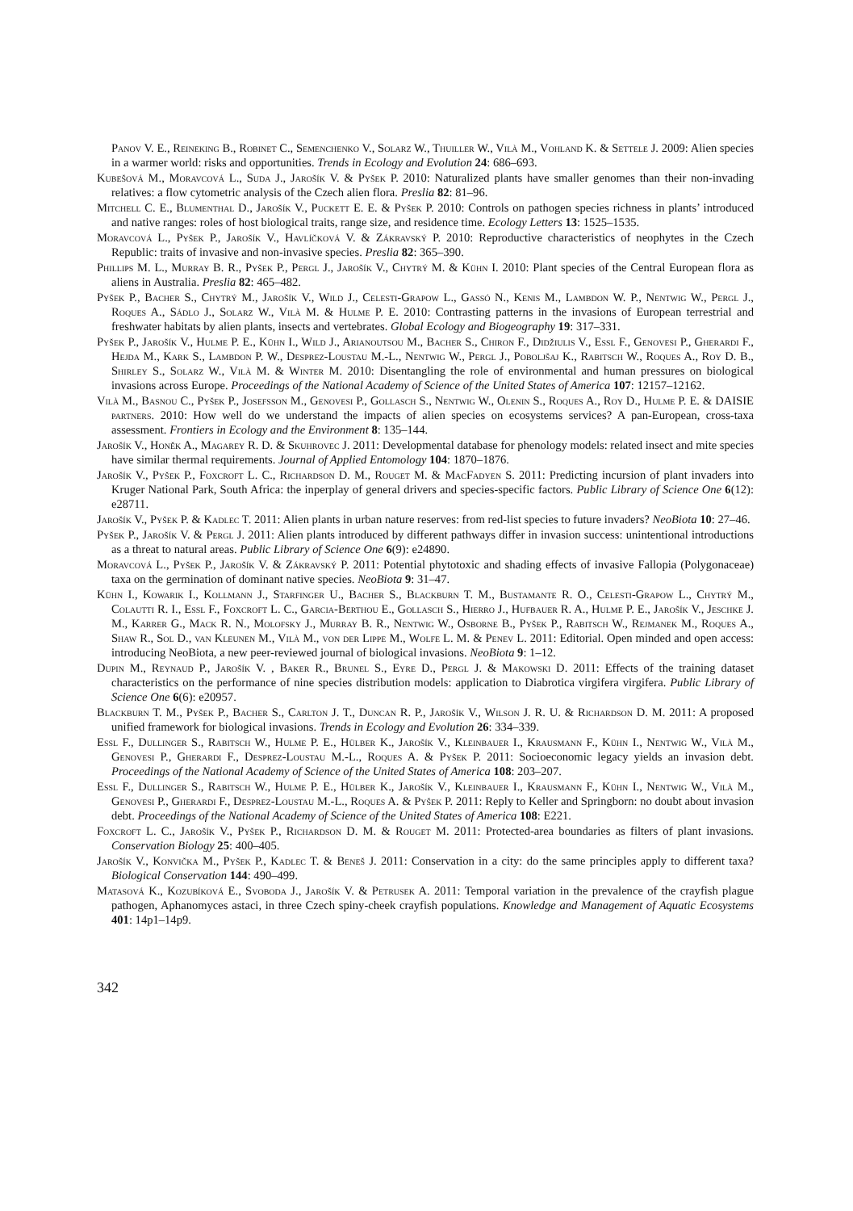Panov V. E., Reineking B., Robinet C., Semenchenko V., Solarz W., Thuiller W., Vilà M., Vohland K. & Settele J. 2009: Alien species in a warmer world: risks and opportunities. Trends in Ecology and Evolution 24: 686–693.
Kubešová M., Moravcová L., Suda J., Jarošík V. & Pyšek P. 2010: Naturalized plants have smaller genomes than their non-invading relatives: a flow cytometric analysis of the Czech alien flora. Preslia 82: 81–96.
Mitchell C. E., Blumenthal D., Jarošík V., Puckett E. E. & Pyšek P. 2010: Controls on pathogen species richness in plants’ introduced and native ranges: roles of host biological traits, range size, and residence time. Ecology Letters 13: 1525–1535.
Moravcová L., Pyšek P., Jarošík V., Havlíčková V. & Zákravský P. 2010: Reproductive characteristics of neophytes in the Czech Republic: traits of invasive and non-invasive species. Preslia 82: 365–390.
Phillips M. L., Murray B. R., Pyšek P., Pergl J., Jarošík V., Chytrý M. & Kühn I. 2010: Plant species of the Central European flora as aliens in Australia. Preslia 82: 465–482.
Pyšek P., Bacher S., Chytrý M., Jarošík V., Wild J., Celesti-Grapow L., Gassó N., Kenis M., Lambdon W. P., Nentwig W., Pergl J., Roques A., Sádlo J., Solarz W., Vilà M. & Hulme P. E. 2010: Contrasting patterns in the invasions of European terrestrial and freshwater habitats by alien plants, insects and vertebrates. Global Ecology and Biogeography 19: 317–331.
Pyšek P., Jarošík V., Hulme P. E., Kühn I., Wild J., Arianoutsou M., Bacher S., Chiron F., Didžiulis V., Essl F., Genovesi P., Gherardi F., Hejda M., Kark S., Lambdon P. W., Desprez-Loustau M.-L., Nentwig W., Pergl J., Poboljšaj K., Rabitsch W., Roques A., Roy D. B., Shirley S., Solarz W., Vilà M. & Winter M. 2010: Disentangling the role of environmental and human pressures on biological invasions across Europe. Proceedings of the National Academy of Science of the United States of America 107: 12157–12162.
Vilà M., Basnou C., Pyšek P., Josefsson M., Genovesi P., Gollasch S., Nentwig W., Olenin S., Roques A., Roy D., Hulme P. E. & DAISIE partners. 2010: How well do we understand the impacts of alien species on ecosystems services? A pan-European, cross-taxa assessment. Frontiers in Ecology and the Environment 8: 135–144.
Jarošík V., Honěk A., Magarey R. D. & Skuhrovec J. 2011: Developmental database for phenology models: related insect and mite species have similar thermal requirements. Journal of Applied Entomology 104: 1870–1876.
Jarošík V., Pyšek P., Foxcroft L. C., Richardson D. M., Rouget M. & MacFadyen S. 2011: Predicting incursion of plant invaders into Kruger National Park, South Africa: the inperplay of general drivers and species-specific factors. Public Library of Science One 6(12): e28711.
Jarošík V., Pyšek P. & Kadlec T. 2011: Alien plants in urban nature reserves: from red-list species to future invaders? NeoBiota 10: 27–46.
Pyšek P., Jarošík V. & Pergl J. 2011: Alien plants introduced by different pathways differ in invasion success: unintentional introductions as a threat to natural areas. Public Library of Science One 6(9): e24890.
Moravcová L., Pyšek P., Jarošík V. & Zákravský P. 2011: Potential phytotoxic and shading effects of invasive Fallopia (Polygonaceae) taxa on the germination of dominant native species. NeoBiota 9: 31–47.
Kühn I., Kowarik I., Kollmann J., Starfinger U., Bacher S., Blackburn T. M., Bustamante R. O., Celesti-Grapow L., Chytrý M., Colautti R. I., Essl F., Foxcroft L. C., Garcia-Berthou E., Gollasch S., Hierro J., Hufbauer R. A., Hulme P. E., Jarošík V., Jeschke J. M., Karrer G., Mack R. N., Molofsky J., Murray B. R., Nentwig W., Osborne B., Pyšek P., Rabitsch W., Rejmanek M., Roques A., Shaw R., Sol D., van Kleunen M., Vilà M., von der Lippe M., Wolfe L. M. & Penev L. 2011: Editorial. Open minded and open access: introducing NeoBiota, a new peer-reviewed journal of biological invasions. NeoBiota 9: 1–12.
Dupin M., Reynaud P., Jarošík V. , Baker R., Brunel S., Eyre D., Pergl J. & Makowski D. 2011: Effects of the training dataset characteristics on the performance of nine species distribution models: application to Diabrotica virgifera virgifera. Public Library of Science One 6(6): e20957.
Blackburn T. M., Pyšek P., Bacher S., Carlton J. T., Duncan R. P., Jarošík V., Wilson J. R. U. & Richardson D. M. 2011: A proposed unified framework for biological invasions. Trends in Ecology and Evolution 26: 334–339.
Essl F., Dullinger S., Rabitsch W., Hulme P. E., Hülber K., Jarošík V., Kleinbauer I., Krausmann F., Kühn I., Nentwig W., Vilà M., Genovesi P., Gherardi F., Desprez-Loustau M.-L., Roques A. & Pyšek P. 2011: Socioeconomic legacy yields an invasion debt. Proceedings of the National Academy of Science of the United States of America 108: 203–207.
Essl F., Dullinger S., Rabitsch W., Hulme P. E., Hülber K., Jarošík V., Kleinbauer I., Krausmann F., Kühn I., Nentwig W., Vilà M., Genovesi P., Gherardi F., Desprez-Loustau M.-L., Roques A. & Pyšek P. 2011: Reply to Keller and Springborn: no doubt about invasion debt. Proceedings of the National Academy of Science of the United States of America 108: E221.
Foxcroft L. C., Jarošík V., Pyšek P., Richardson D. M. & Rouget M. 2011: Protected-area boundaries as filters of plant invasions. Conservation Biology 25: 400–405.
Jarošík V., Konvička M., Pyšek P., Kadlec T. & Beneš J. 2011: Conservation in a city: do the same principles apply to different taxa? Biological Conservation 144: 490–499.
Matasová K., Kozubíková E., Svoboda J., Jarošík V. & Petrusek A. 2011: Temporal variation in the prevalence of the crayfish plague pathogen, Aphanomyces astaci, in three Czech spiny-cheek crayfish populations. Knowledge and Management of Aquatic Ecosystems 401: 14p1–14p9.
342